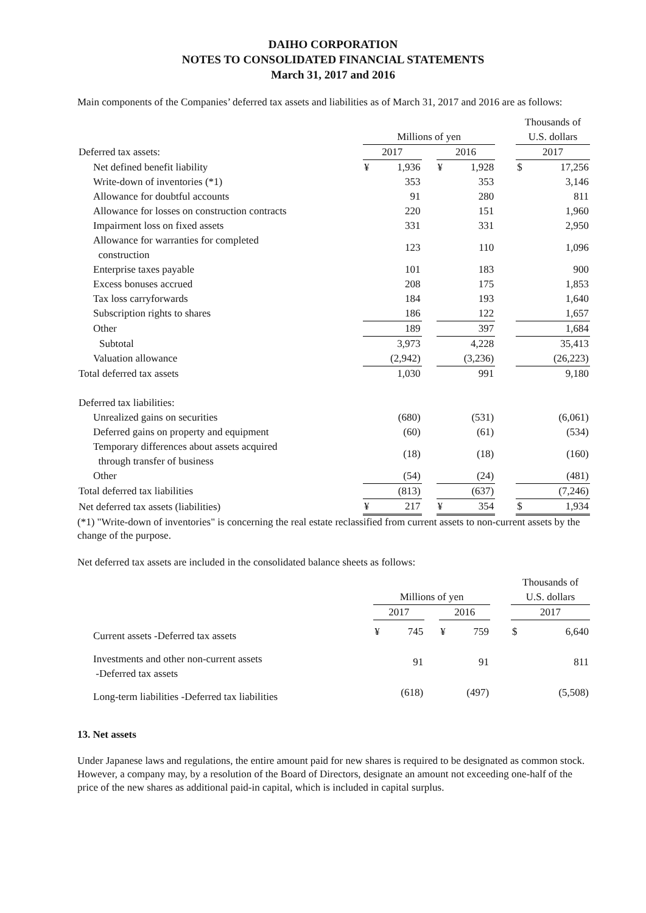DAIHO CORPORATION
NOTES TO CONSOLIDATED FINANCIAL STATEMENTS
March 31, 2017 and 2016
Main components of the Companies’ deferred tax assets and liabilities as of March 31, 2017 and 2016 are as follows:
| | Millions of yen | | | | | | Thousands of U.S. dollars | |
| --- | --- | --- | --- | --- | --- | --- | --- | --- |
| Deferred tax assets: | 2017 | | | 2016 | | | 2017 | |
| Net defined benefit liability | ¥ | 1,936 | | ¥ | 1,928 | | $ | 17,256 |
| Write-down of inventories (*1) | | 353 | | | 353 | | | 3,146 |
| Allowance for doubtful accounts | | 91 | | | 280 | | | 811 |
| Allowance for losses on construction contracts | | 220 | | | 151 | | | 1,960 |
| Impairment loss on fixed assets | | 331 | | | 331 | | | 2,950 |
| Allowance for warranties for completed construction | | 123 | | | 110 | | | 1,096 |
| Enterprise taxes payable | | 101 | | | 183 | | | 900 |
| Excess bonuses accrued | | 208 | | | 175 | | | 1,853 |
| Tax loss carryforwards | | 184 | | | 193 | | | 1,640 |
| Subscription rights to shares | | 186 | | | 122 | | | 1,657 |
| Other | | 189 | | | 397 | | | 1,684 |
| Subtotal | | 3,973 | | | 4,228 | | | 35,413 |
| Valuation allowance | | (2,942) | | | (3,236) | | | (26,223) |
| Total deferred tax assets | | 1,030 | | | 991 | | | 9,180 |
| Deferred tax liabilities: | | | | | | | | |
| Unrealized gains on securities | | (680) | | | (531) | | | (6,061) |
| Deferred gains on property and equipment | | (60) | | | (61) | | | (534) |
| Temporary differences about assets acquired through transfer of business | | (18) | | | (18) | | | (160) |
| Other | | (54) | | | (24) | | | (481) |
| Total deferred tax liabilities | | (813) | | | (637) | | | (7,246) |
| Net deferred tax assets (liabilities) | ¥ | 217 | | ¥ | 354 | | $ | 1,934 |
(*1) "Write-down of inventories" is concerning the real estate reclassified from current assets to non-current assets by the change of the purpose.
Net deferred tax assets are included in the consolidated balance sheets as follows:
| | Millions of yen | | | | | | Thousands of U.S. dollars | |
| --- | --- | --- | --- | --- | --- | --- | --- | --- |
| | 2017 | | | 2016 | | | 2017 | |
| Current assets -Deferred tax assets | ¥ | 745 | | ¥ | 759 | | $ | 6,640 |
| Investments and other non-current assets -Deferred tax assets | | 91 | | | 91 | | | 811 |
| Long-term liabilities -Deferred tax liabilities | | (618) | | | (497) | | | (5,508) |
13. Net assets
Under Japanese laws and regulations, the entire amount paid for new shares is required to be designated as common stock. However, a company may, by a resolution of the Board of Directors, designate an amount not exceeding one-half of the price of the new shares as additional paid-in capital, which is included in capital surplus.